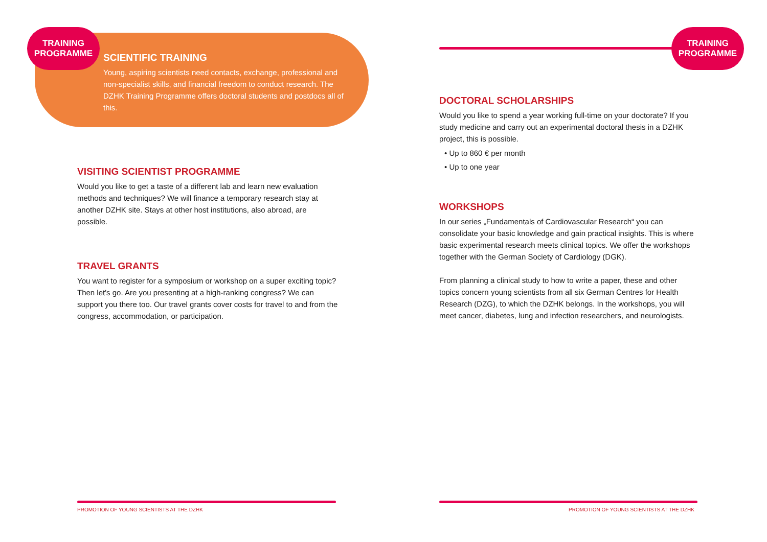TRAINING
PROGRAMME
SCIENTIFIC TRAINING
Young, aspiring scientists need contacts, exchange, professional and non-specialist skills, and financial freedom to conduct research. The DZHK Training Programme offers doctoral students and postdocs all of this.
VISITING SCIENTIST PROGRAMME
Would you like to get a taste of a different lab and learn new evaluation methods and techniques? We will finance a temporary research stay at another DZHK site. Stays at other host institutions, also abroad, are possible.
TRAVEL GRANTS
You want to register for a symposium or workshop on a super exciting topic? Then let's go. Are you presenting at a high-ranking congress? We can support you there too. Our travel grants cover costs for travel to and from the congress, accommodation, or participation.
PROMOTION OF YOUNG SCIENTISTS AT THE DZHK
TRAINING
PROGRAMME
DOCTORAL SCHOLARSHIPS
Would you like to spend a year working full-time on your doctorate? If you study medicine and carry out an experimental doctoral thesis in a DZHK project, this is possible.
• Up to 860 € per month
• Up to one year
WORKSHOPS
In our series „Fundamentals of Cardiovascular Research“ you can consolidate your basic knowledge and gain practical insights. This is where basic experimental research meets clinical topics. We offer the workshops together with the German Society of Cardiology (DGK).
From planning a clinical study to how to write a paper, these and other topics concern young scientists from all six German Centres for Health Research (DZG), to which the DZHK belongs. In the workshops, you will meet cancer, diabetes, lung and infection researchers, and neurologists.
PROMOTION OF YOUNG SCIENTISTS AT THE DZHK